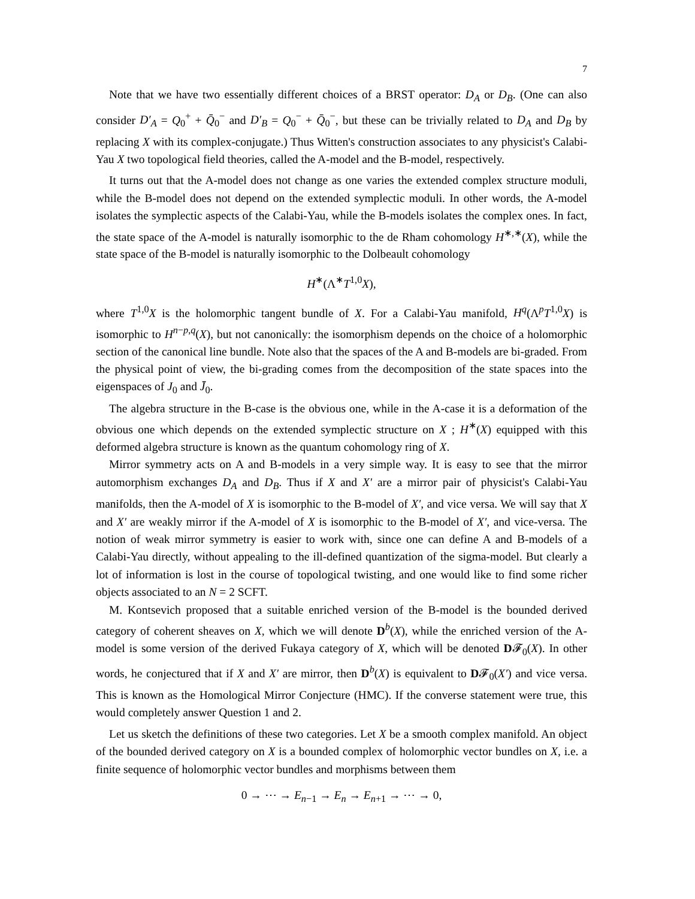7
Note that we have two essentially different choices of a BRST operator: D<sub>A</sub> or D<sub>B</sub>. (One can also consider D′<sub>A</sub> = Q<sub>0</sub><sup>+</sup> + Q̄<sub>0</sub><sup>−</sup> and D′<sub>B</sub> = Q<sub>0</sub><sup>−</sup> + Q̄<sub>0</sub><sup>−</sup>, but these can be trivially related to D<sub>A</sub> and D<sub>B</sub> by replacing X with its complex-conjugate.) Thus Witten's construction associates to any physicist's Calabi-Yau X two topological field theories, called the A-model and the B-model, respectively.
It turns out that the A-model does not change as one varies the extended complex structure moduli, while the B-model does not depend on the extended symplectic moduli. In other words, the A-model isolates the symplectic aspects of the Calabi-Yau, while the B-models isolates the complex ones. In fact, the state space of the A-model is naturally isomorphic to the de Rham cohomology H<sup>∗,∗</sup>(X), while the state space of the B-model is naturally isomorphic to the Dolbeault cohomology
H<sup>∗</sup>(Λ<sup>∗</sup>T<sup>1,0</sup>X),
where T<sup>1,0</sup>X is the holomorphic tangent bundle of X. For a Calabi-Yau manifold, H<sup>q</sup>(Λ<sup>p</sup>T<sup>1,0</sup>X) is isomorphic to H<sup>n−p,q</sup>(X), but not canonically: the isomorphism depends on the choice of a holomorphic section of the canonical line bundle. Note also that the spaces of the A and B-models are bi-graded. From the physical point of view, the bi-grading comes from the decomposition of the state spaces into the eigenspaces of J<sub>0</sub> and J̄<sub>0</sub>.
The algebra structure in the B-case is the obvious one, while in the A-case it is a deformation of the obvious one which depends on the extended symplectic structure on X ; H<sup>∗</sup>(X) equipped with this deformed algebra structure is known as the quantum cohomology ring of X.
Mirror symmetry acts on A and B-models in a very simple way. It is easy to see that the mirror automorphism exchanges D<sub>A</sub> and D<sub>B</sub>. Thus if X and X′ are a mirror pair of physicist's Calabi-Yau manifolds, then the A-model of X is isomorphic to the B-model of X′, and vice versa. We will say that X and X′ are weakly mirror if the A-model of X is isomorphic to the B-model of X′, and vice-versa. The notion of weak mirror symmetry is easier to work with, since one can define A and B-models of a Calabi-Yau directly, without appealing to the ill-defined quantization of the sigma-model. But clearly a lot of information is lost in the course of topological twisting, and one would like to find some richer objects associated to an N = 2 SCFT.
M. Kontsevich proposed that a suitable enriched version of the B-model is the bounded derived category of coherent sheaves on X, which we will denote D<sup>b</sup>(X), while the enriched version of the A-model is some version of the derived Fukaya category of X, which will be denoted D𝓕<sub>0</sub>(X). In other words, he conjectured that if X and X′ are mirror, then D<sup>b</sup>(X) is equivalent to D𝓕<sub>0</sub>(X′) and vice versa. This is known as the Homological Mirror Conjecture (HMC). If the converse statement were true, this would completely answer Question 1 and 2.
Let us sketch the definitions of these two categories. Let X be a smooth complex manifold. An object of the bounded derived category on X is a bounded complex of holomorphic vector bundles on X, i.e. a finite sequence of holomorphic vector bundles and morphisms between them
0 → ⋯ → E<sub>n−1</sub> → E<sub>n</sub> → E<sub>n+1</sub> → ⋯ → 0,